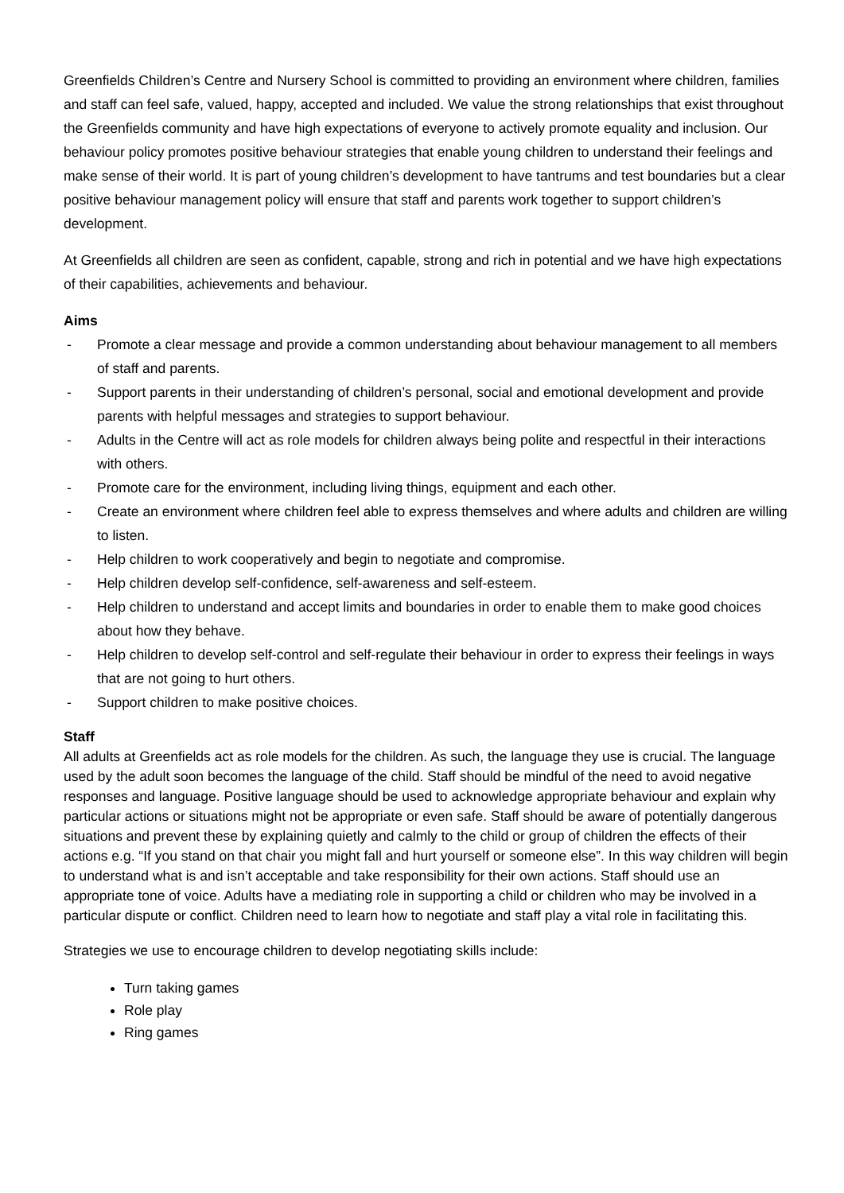Greenfields Children’s Centre and Nursery School is committed to providing an environment where children, families and staff can feel safe, valued, happy, accepted and included. We value the strong relationships that exist throughout the Greenfields community and have high expectations of everyone to actively promote equality and inclusion. Our behaviour policy promotes positive behaviour strategies that enable young children to understand their feelings and make sense of their world. It is part of young children’s development to have tantrums and test boundaries but a clear positive behaviour management policy will ensure that staff and parents work together to support children’s development.
At Greenfields all children are seen as confident, capable, strong and rich in potential and we have high expectations of their capabilities, achievements and behaviour.
Aims
- Promote a clear message and provide a common understanding about behaviour management to all members of staff and parents.
- Support parents in their understanding of children’s personal, social and emotional development and provide parents with helpful messages and strategies to support behaviour.
- Adults in the Centre will act as role models for children always being polite and respectful in their interactions with others.
- Promote care for the environment, including living things, equipment and each other.
- Create an environment where children feel able to express themselves and where adults and children are willing to listen.
- Help children to work cooperatively and begin to negotiate and compromise.
- Help children develop self-confidence, self-awareness and self-esteem.
- Help children to understand and accept limits and boundaries in order to enable them to make good choices about how they behave.
- Help children to develop self-control and self-regulate their behaviour in order to express their feelings in ways that are not going to hurt others.
- Support children to make positive choices.
Staff
All adults at Greenfields act as role models for the children. As such, the language they use is crucial. The language used by the adult soon becomes the language of the child. Staff should be mindful of the need to avoid negative responses and language. Positive language should be used to acknowledge appropriate behaviour and explain why particular actions or situations might not be appropriate or even safe. Staff should be aware of potentially dangerous situations and prevent these by explaining quietly and calmly to the child or group of children the effects of their actions e.g. “If you stand on that chair you might fall and hurt yourself or someone else”. In this way children will begin to understand what is and isn’t acceptable and take responsibility for their own actions. Staff should use an appropriate tone of voice. Adults have a mediating role in supporting a child or children who may be involved in a particular dispute or conflict. Children need to learn how to negotiate and staff play a vital role in facilitating this.
Strategies we use to encourage children to develop negotiating skills include:
Turn taking games
Role play
Ring games